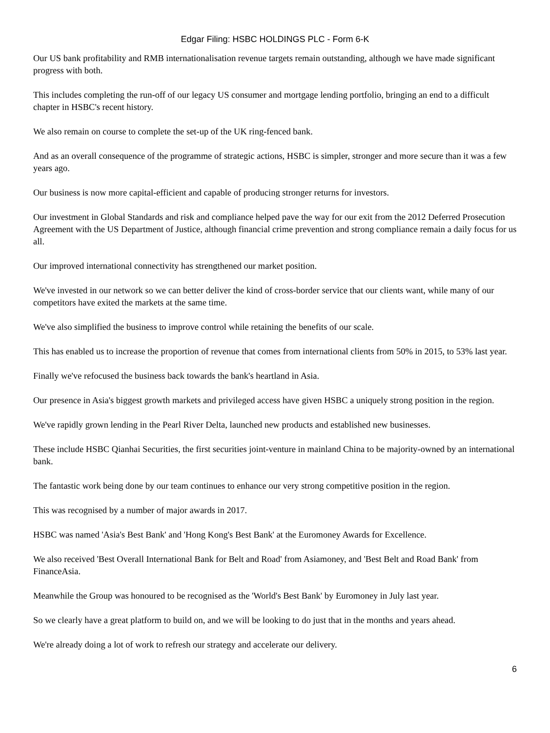Edgar Filing: HSBC HOLDINGS PLC - Form 6-K
Our US bank profitability and RMB internationalisation revenue targets remain outstanding, although we have made significant progress with both.
This includes completing the run-off of our legacy US consumer and mortgage lending portfolio, bringing an end to a difficult chapter in HSBC's recent history.
We also remain on course to complete the set-up of the UK ring-fenced bank.
And as an overall consequence of the programme of strategic actions, HSBC is simpler, stronger and more secure than it was a few years ago.
Our business is now more capital-efficient and capable of producing stronger returns for investors.
Our investment in Global Standards and risk and compliance helped pave the way for our exit from the 2012 Deferred Prosecution Agreement with the US Department of Justice, although financial crime prevention and strong compliance remain a daily focus for us all.
Our improved international connectivity has strengthened our market position.
We've invested in our network so we can better deliver the kind of cross-border service that our clients want, while many of our competitors have exited the markets at the same time.
We've also simplified the business to improve control while retaining the benefits of our scale.
This has enabled us to increase the proportion of revenue that comes from international clients from 50% in 2015, to 53% last year.
Finally we've refocused the business back towards the bank's heartland in Asia.
Our presence in Asia's biggest growth markets and privileged access have given HSBC a uniquely strong position in the region.
We've rapidly grown lending in the Pearl River Delta, launched new products and established new businesses.
These include HSBC Qianhai Securities, the first securities joint-venture in mainland China to be majority-owned by an international bank.
The fantastic work being done by our team continues to enhance our very strong competitive position in the region.
This was recognised by a number of major awards in 2017.
HSBC was named 'Asia's Best Bank' and 'Hong Kong's Best Bank' at the Euromoney Awards for Excellence.
We also received 'Best Overall International Bank for Belt and Road' from Asiamoney, and 'Best Belt and Road Bank' from FinanceAsia.
Meanwhile the Group was honoured to be recognised as the 'World's Best Bank' by Euromoney in July last year.
So we clearly have a great platform to build on, and we will be looking to do just that in the months and years ahead.
We're already doing a lot of work to refresh our strategy and accelerate our delivery.
6